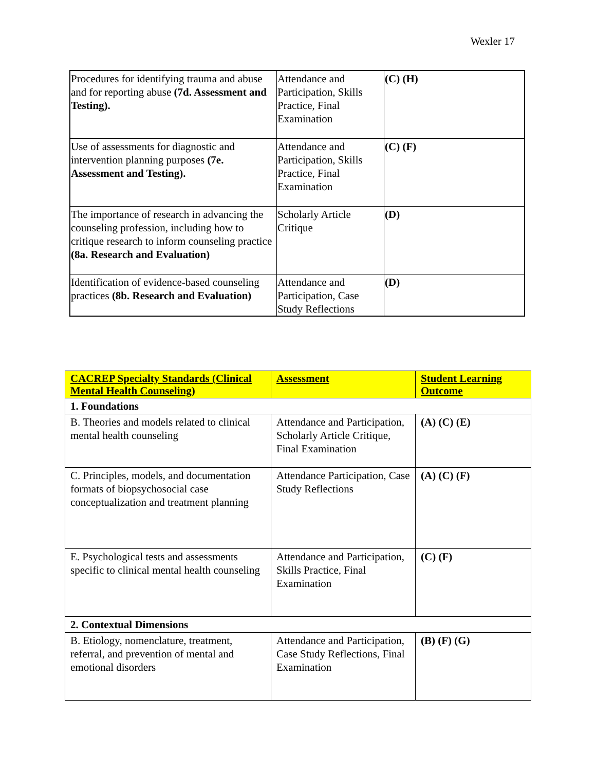Wexler 17
| Procedures for identifying trauma and abuse and for reporting abuse (7d. Assessment and Testing). | Attendance and Participation, Skills Practice, Final Examination | (C) (H) |
| Use of assessments for diagnostic and intervention planning purposes (7e. Assessment and Testing). | Attendance and Participation, Skills Practice, Final Examination | (C) (F) |
| The importance of research in advancing the counseling profession, including how to critique research to inform counseling practice (8a. Research and Evaluation) | Scholarly Article Critique | (D) |
| Identification of evidence-based counseling practices (8b. Research and Evaluation) | Attendance and Participation, Case Study Reflections | (D) |
| CACREP Specialty Standards (Clinical Mental Health Counseling) | Assessment | Student Learning Outcome |
| --- | --- | --- |
| 1. Foundations | | |
| B. Theories and models related to clinical mental health counseling | Attendance and Participation, Scholarly Article Critique, Final Examination | (A) (C) (E) |
| C. Principles, models, and documentation formats of biopsychosocial case conceptualization and treatment planning | Attendance Participation, Case Study Reflections | (A) (C) (F) |
| E. Psychological tests and assessments specific to clinical mental health counseling | Attendance and Participation, Skills Practice, Final Examination | (C) (F) |
| 2. Contextual Dimensions | | |
| B. Etiology, nomenclature, treatment, referral, and prevention of mental and emotional disorders | Attendance and Participation, Case Study Reflections, Final Examination | (B) (F) (G) |